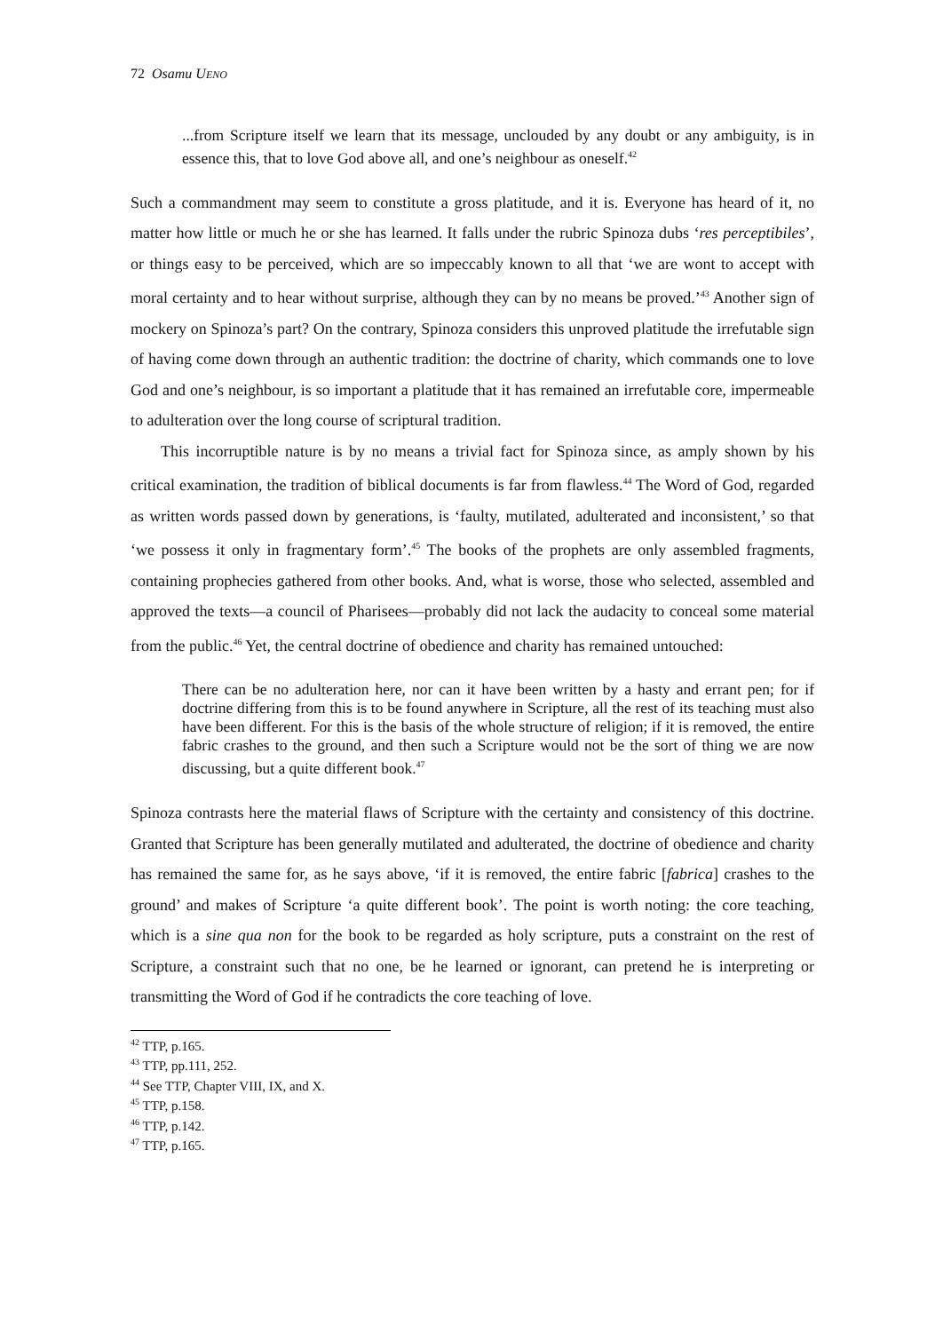72 Osamu UENO
...from Scripture itself we learn that its message, unclouded by any doubt or any ambiguity, is in essence this, that to love God above all, and one’s neighbour as oneself.<sup>42</sup>
Such a commandment may seem to constitute a gross platitude, and it is. Everyone has heard of it, no matter how little or much he or she has learned. It falls under the rubric Spinoza dubs ‘res perceptibiles’, or things easy to be perceived, which are so impeccably known to all that ‘we are wont to accept with moral certainty and to hear without surprise, although they can by no means be proved.’<sup>43</sup> Another sign of mockery on Spinoza’s part? On the contrary, Spinoza considers this unproved platitude the irrefutable sign of having come down through an authentic tradition: the doctrine of charity, which commands one to love God and one’s neighbour, is so important a platitude that it has remained an irrefutable core, impermeable to adulteration over the long course of scriptural tradition.
This incorruptible nature is by no means a trivial fact for Spinoza since, as amply shown by his critical examination, the tradition of biblical documents is far from flawless.<sup>44</sup> The Word of God, regarded as written words passed down by generations, is ‘faulty, mutilated, adulterated and inconsistent,’ so that ‘we possess it only in fragmentary form’.<sup>45</sup> The books of the prophets are only assembled fragments, containing prophecies gathered from other books. And, what is worse, those who selected, assembled and approved the texts—a council of Pharisees—probably did not lack the audacity to conceal some material from the public.<sup>46</sup> Yet, the central doctrine of obedience and charity has remained untouched:
There can be no adulteration here, nor can it have been written by a hasty and errant pen; for if doctrine differing from this is to be found anywhere in Scripture, all the rest of its teaching must also have been different. For this is the basis of the whole structure of religion; if it is removed, the entire fabric crashes to the ground, and then such a Scripture would not be the sort of thing we are now discussing, but a quite different book.<sup>47</sup>
Spinoza contrasts here the material flaws of Scripture with the certainty and consistency of this doctrine. Granted that Scripture has been generally mutilated and adulterated, the doctrine of obedience and charity has remained the same for, as he says above, ‘if it is removed, the entire fabric [fabrica] crashes to the ground’ and makes of Scripture ‘a quite different book’. The point is worth noting: the core teaching, which is a sine qua non for the book to be regarded as holy scripture, puts a constraint on the rest of Scripture, a constraint such that no one, be he learned or ignorant, can pretend he is interpreting or transmitting the Word of God if he contradicts the core teaching of love.
<sup>42</sup> TTP, p.165.
<sup>43</sup> TTP, pp.111, 252.
<sup>44</sup> See TTP, Chapter VIII, IX, and X.
<sup>45</sup> TTP, p.158.
<sup>46</sup> TTP, p.142.
<sup>47</sup> TTP, p.165.